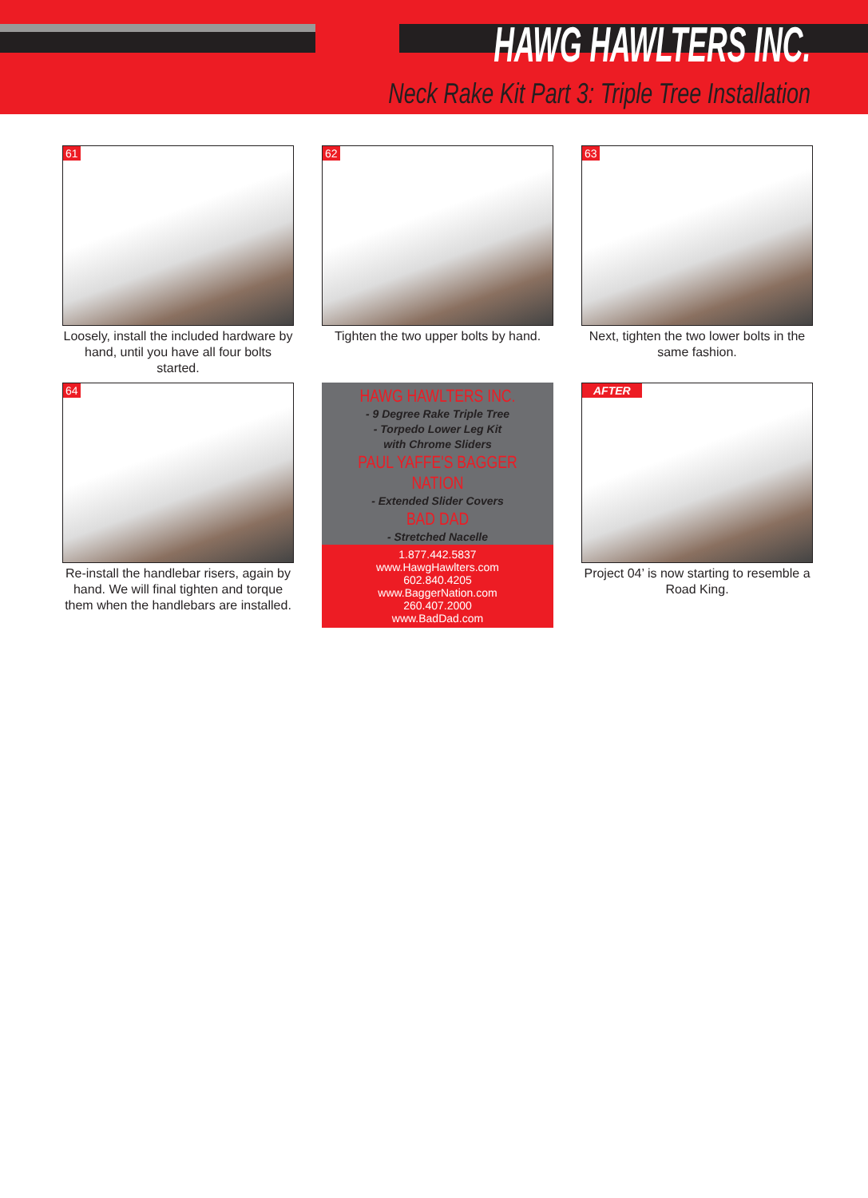HAWG HAWLTERS INC.
Neck Rake Kit Part 3: Triple Tree Installation
61
Loosely, install the included hardware by hand, until you have all four bolts started.
62
Tighten the two upper bolts by hand.
63
Next, tighten the two lower bolts in the same fashion.
64
Re-install the handlebar risers, again by hand. We will final tighten and torque them when the handlebars are installed.
HAWG HAWLTERS INC.
- 9 Degree Rake Triple Tree
- Torpedo Lower Leg Kit
with Chrome Sliders
PAUL YAFFE'S BAGGER NATION
- Extended Slider Covers
BAD DAD
- Stretched Nacelle
1.877.442.5837
www.HawgHawlters.com
602.840.4205
www.BaggerNation.com
260.407.2000
www.BadDad.com
AFTER
Project 04’ is now starting to resemble a Road King.